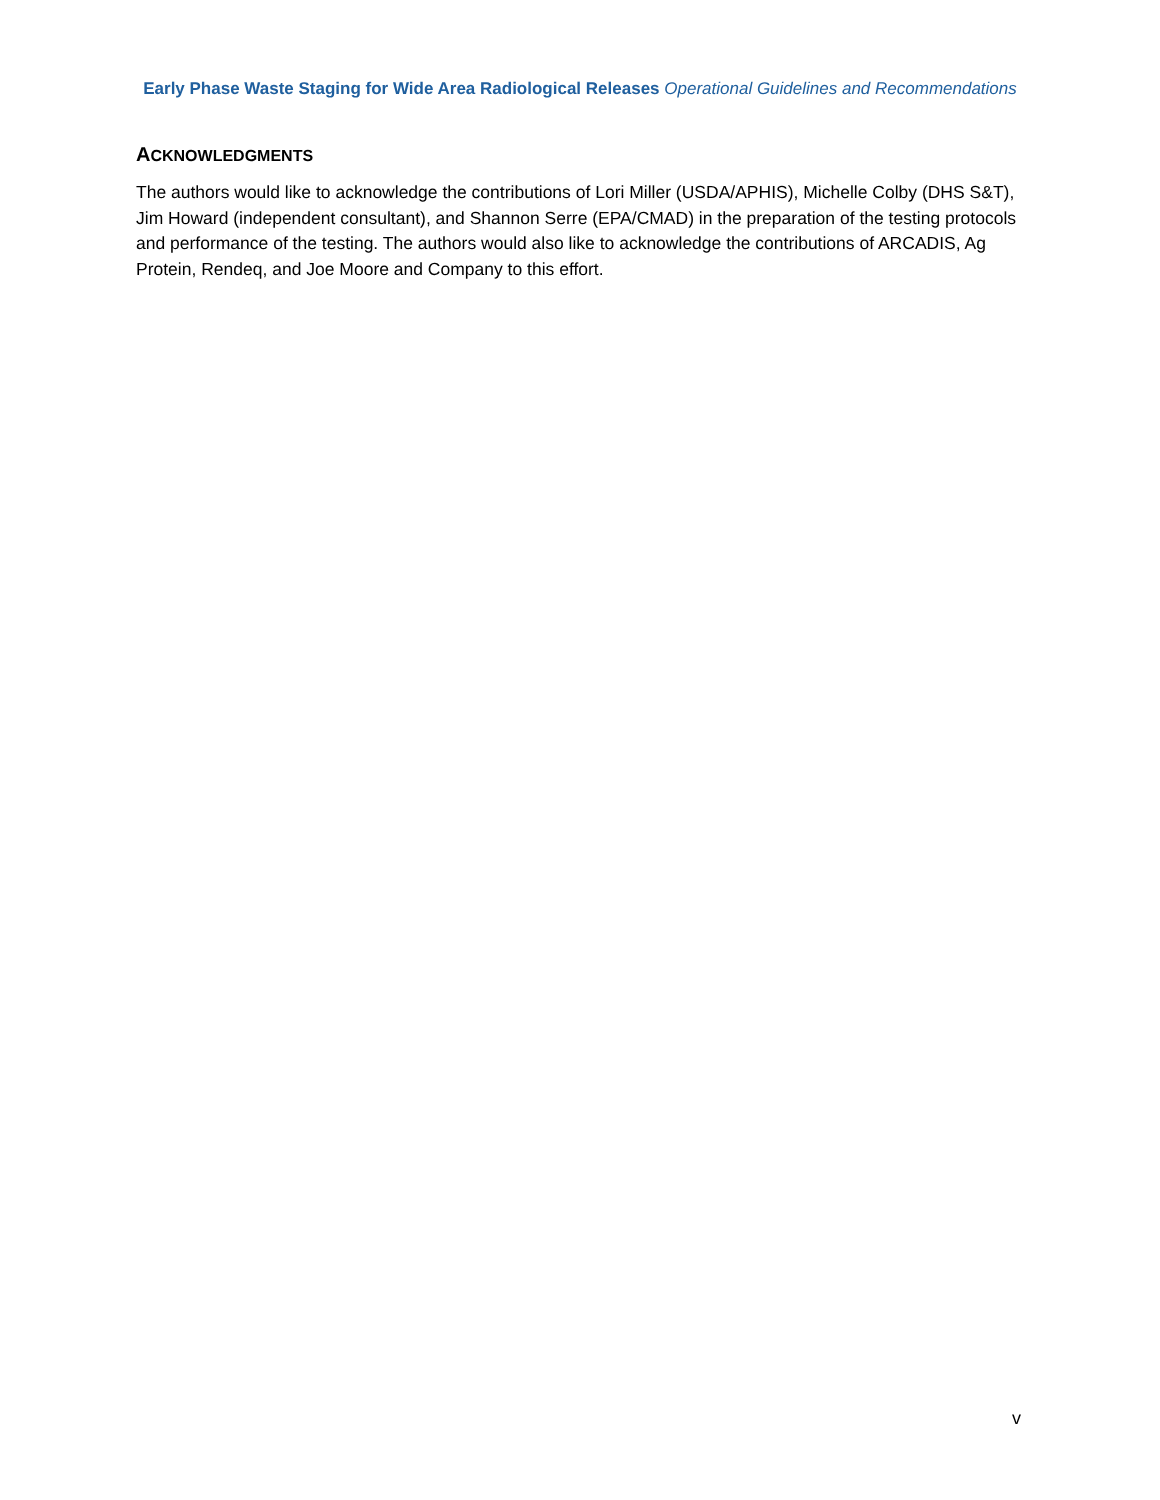Early Phase Waste Staging for Wide Area Radiological Releases Operational Guidelines and Recommendations
ACKNOWLEDGMENTS
The authors would like to acknowledge the contributions of Lori Miller (USDA/APHIS), Michelle Colby (DHS S&T), Jim Howard (independent consultant), and Shannon Serre (EPA/CMAD) in the preparation of the testing protocols and performance of the testing. The authors would also like to acknowledge the contributions of ARCADIS, Ag Protein, Rendeq, and Joe Moore and Company to this effort.
v